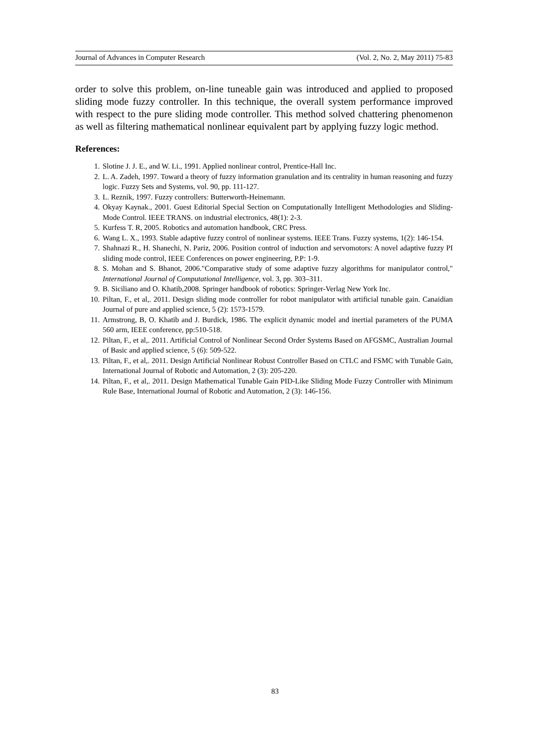Journal of Advances in Computer Research (Vol. 2, No. 2, May 2011) 75-83
order to solve this problem, on-line tuneable gain was introduced and applied to proposed sliding mode fuzzy controller. In this technique, the overall system performance improved with respect to the pure sliding mode controller. This method solved chattering phenomenon as well as filtering mathematical nonlinear equivalent part by applying fuzzy logic method.
References:
1. Slotine J. J. E., and W. Li., 1991. Applied nonlinear control, Prentice-Hall Inc.
2. L. A. Zadeh, 1997. Toward a theory of fuzzy information granulation and its centrality in human reasoning and fuzzy logic. Fuzzy Sets and Systems, vol. 90, pp. 111-127.
3. L. Reznik, 1997. Fuzzy controllers: Butterworth-Heinemann.
4. Okyay Kaynak., 2001. Guest Editorial Special Section on Computationally Intelligent Methodologies and Sliding-Mode Control. IEEE TRANS. on industrial electronics, 48(1): 2-3.
5. Kurfess T. R, 2005. Robotics and automation handbook, CRC Press.
6. Wang L. X., 1993. Stable adaptive fuzzy control of nonlinear systems. IEEE Trans. Fuzzy systems, 1(2): 146-154.
7. Shahnazi R., H. Shanechi, N. Pariz, 2006. Position control of induction and servomotors: A novel adaptive fuzzy PI sliding mode control, IEEE Conferences on power engineering, P.P: 1-9.
8. S. Mohan and S. Bhanot, 2006."Comparative study of some adaptive fuzzy algorithms for manipulator control," International Journal of Computational Intelligence, vol. 3, pp. 303–311.
9. B. Siciliano and O. Khatib,2008. Springer handbook of robotics: Springer-Verlag New York Inc.
10. Piltan, F., et al,. 2011. Design sliding mode controller for robot manipulator with artificial tunable gain. Canaidian Journal of pure and applied science, 5 (2): 1573-1579.
11. Armstrong, B, O. Khatib and J. Burdick, 1986. The explicit dynamic model and inertial parameters of the PUMA 560 arm, IEEE conference, pp:510-518.
12. Piltan, F., et al,. 2011. Artificial Control of Nonlinear Second Order Systems Based on AFGSMC, Australian Journal of Basic and applied science, 5 (6): 509-522.
13. Piltan, F., et al,. 2011. Design Artificial Nonlinear Robust Controller Based on CTLC and FSMC with Tunable Gain, International Journal of Robotic and Automation, 2 (3): 205-220.
14. Piltan, F., et al,. 2011. Design Mathematical Tunable Gain PID-Like Sliding Mode Fuzzy Controller with Minimum Rule Base, International Journal of Robotic and Automation, 2 (3): 146-156.
83